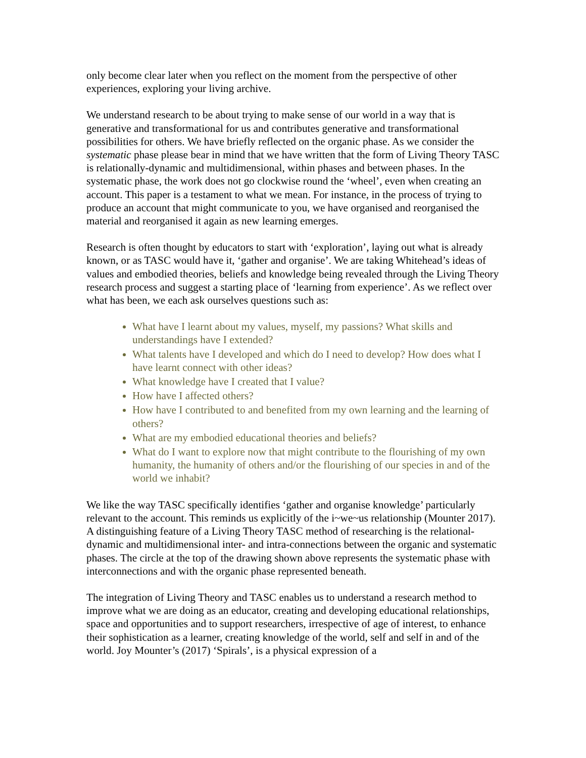only become clear later when you reflect on the moment from the perspective of other experiences, exploring your living archive.
We understand research to be about trying to make sense of our world in a way that is generative and transformational for us and contributes generative and transformational possibilities for others. We have briefly reflected on the organic phase. As we consider the systematic phase please bear in mind that we have written that the form of Living Theory TASC is relationally-dynamic and multidimensional, within phases and between phases. In the systematic phase, the work does not go clockwise round the ‘wheel’, even when creating an account. This paper is a testament to what we mean. For instance, in the process of trying to produce an account that might communicate to you, we have organised and reorganised the material and reorganised it again as new learning emerges.
Research is often thought by educators to start with ‘exploration’, laying out what is already known, or as TASC would have it, ‘gather and organise’. We are taking Whitehead’s ideas of values and embodied theories, beliefs and knowledge being revealed through the Living Theory research process and suggest a starting place of ‘learning from experience’. As we reflect over what has been, we each ask ourselves questions such as:
What have I learnt about my values, myself, my passions? What skills and understandings have I extended?
What talents have I developed and which do I need to develop? How does what I have learnt connect with other ideas?
What knowledge have I created that I value?
How have I affected others?
How have I contributed to and benefited from my own learning and the learning of others?
What are my embodied educational theories and beliefs?
What do I want to explore now that might contribute to the flourishing of my own humanity, the humanity of others and/or the flourishing of our species in and of the world we inhabit?
We like the way TASC specifically identifies ‘gather and organise knowledge’ particularly relevant to the account. This reminds us explicitly of the i~we~us relationship (Mounter 2017). A distinguishing feature of a Living Theory TASC method of researching is the relational-dynamic and multidimensional inter- and intra-connections between the organic and systematic phases. The circle at the top of the drawing shown above represents the systematic phase with interconnections and with the organic phase represented beneath.
The integration of Living Theory and TASC enables us to understand a research method to improve what we are doing as an educator, creating and developing educational relationships, space and opportunities and to support researchers, irrespective of age of interest, to enhance their sophistication as a learner, creating knowledge of the world, self and self in and of the world. Joy Mounter’s (2017) ‘Spirals’, is a physical expression of a